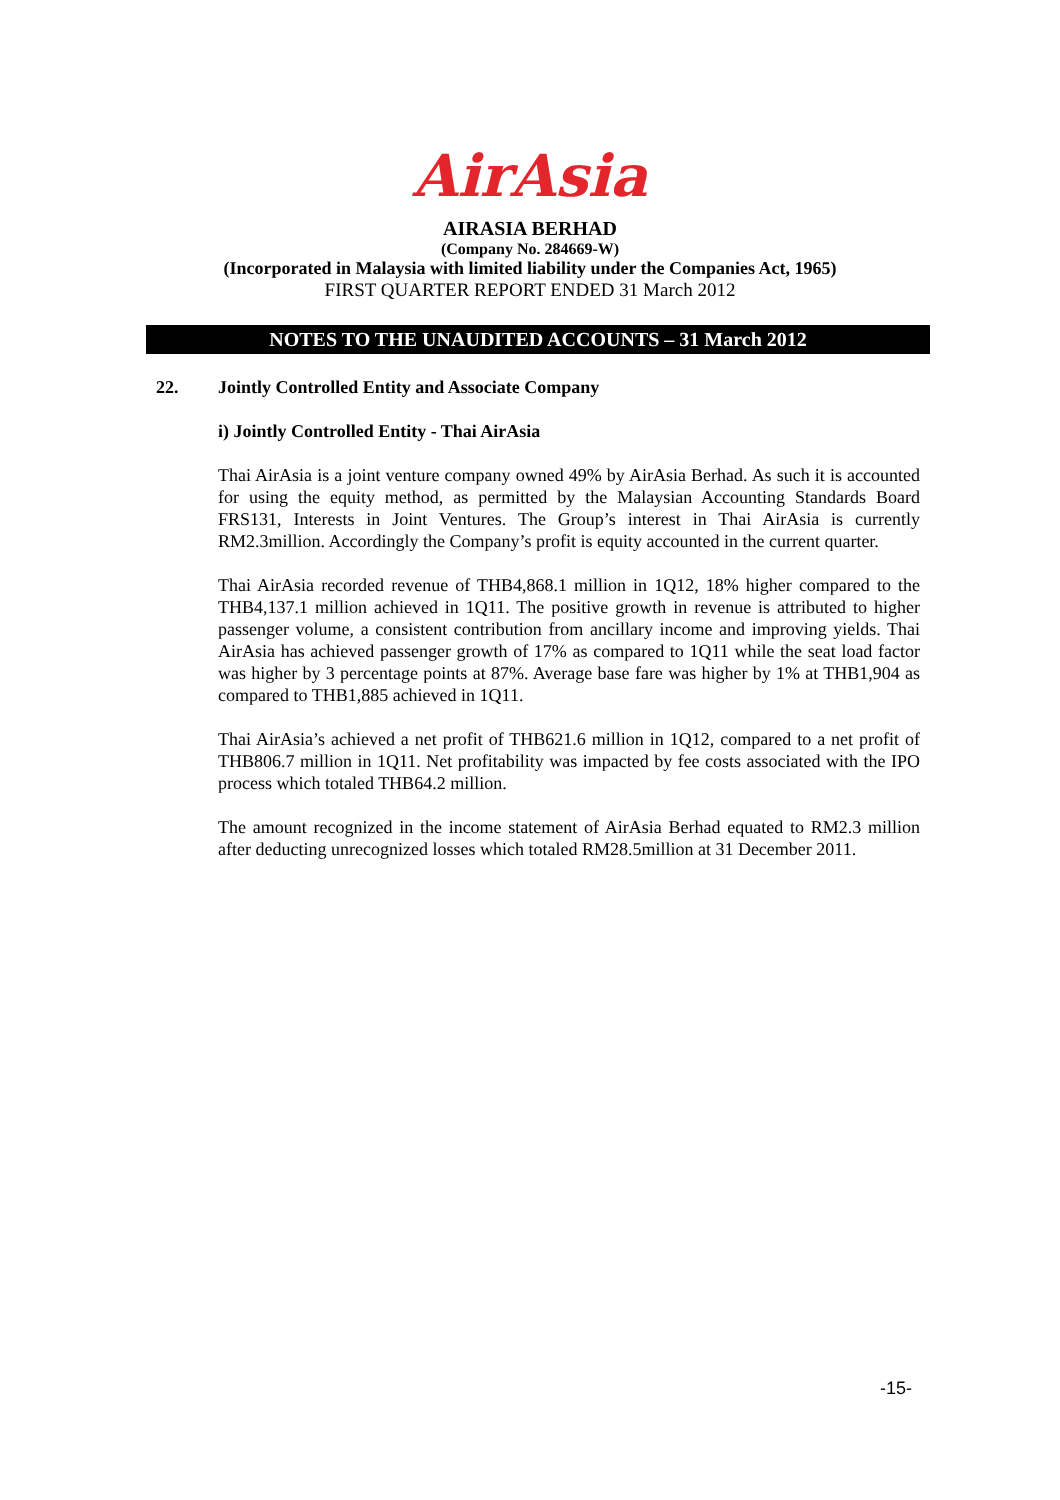AirAsia
AIRASIA BERHAD
(Company No. 284669-W)
(Incorporated in Malaysia with limited liability under the Companies Act, 1965)
FIRST QUARTER REPORT ENDED 31 March 2012
NOTES TO THE UNAUDITED ACCOUNTS – 31 March 2012
22. Jointly Controlled Entity and Associate Company
i) Jointly Controlled Entity - Thai AirAsia
Thai AirAsia is a joint venture company owned 49% by AirAsia Berhad. As such it is accounted for using the equity method, as permitted by the Malaysian Accounting Standards Board FRS131, Interests in Joint Ventures. The Group’s interest in Thai AirAsia is currently RM2.3million. Accordingly the Company’s profit is equity accounted in the current quarter.
Thai AirAsia recorded revenue of THB4,868.1 million in 1Q12, 18% higher compared to the THB4,137.1 million achieved in 1Q11. The positive growth in revenue is attributed to higher passenger volume, a consistent contribution from ancillary income and improving yields. Thai AirAsia has achieved passenger growth of 17% as compared to 1Q11 while the seat load factor was higher by 3 percentage points at 87%. Average base fare was higher by 1% at THB1,904 as compared to THB1,885 achieved in 1Q11.
Thai AirAsia’s achieved a net profit of THB621.6 million in 1Q12, compared to a net profit of THB806.7 million in 1Q11. Net profitability was impacted by fee costs associated with the IPO process which totaled THB64.2 million.
The amount recognized in the income statement of AirAsia Berhad equated to RM2.3 million after deducting unrecognized losses which totaled RM28.5million at 31 December 2011.
-15-